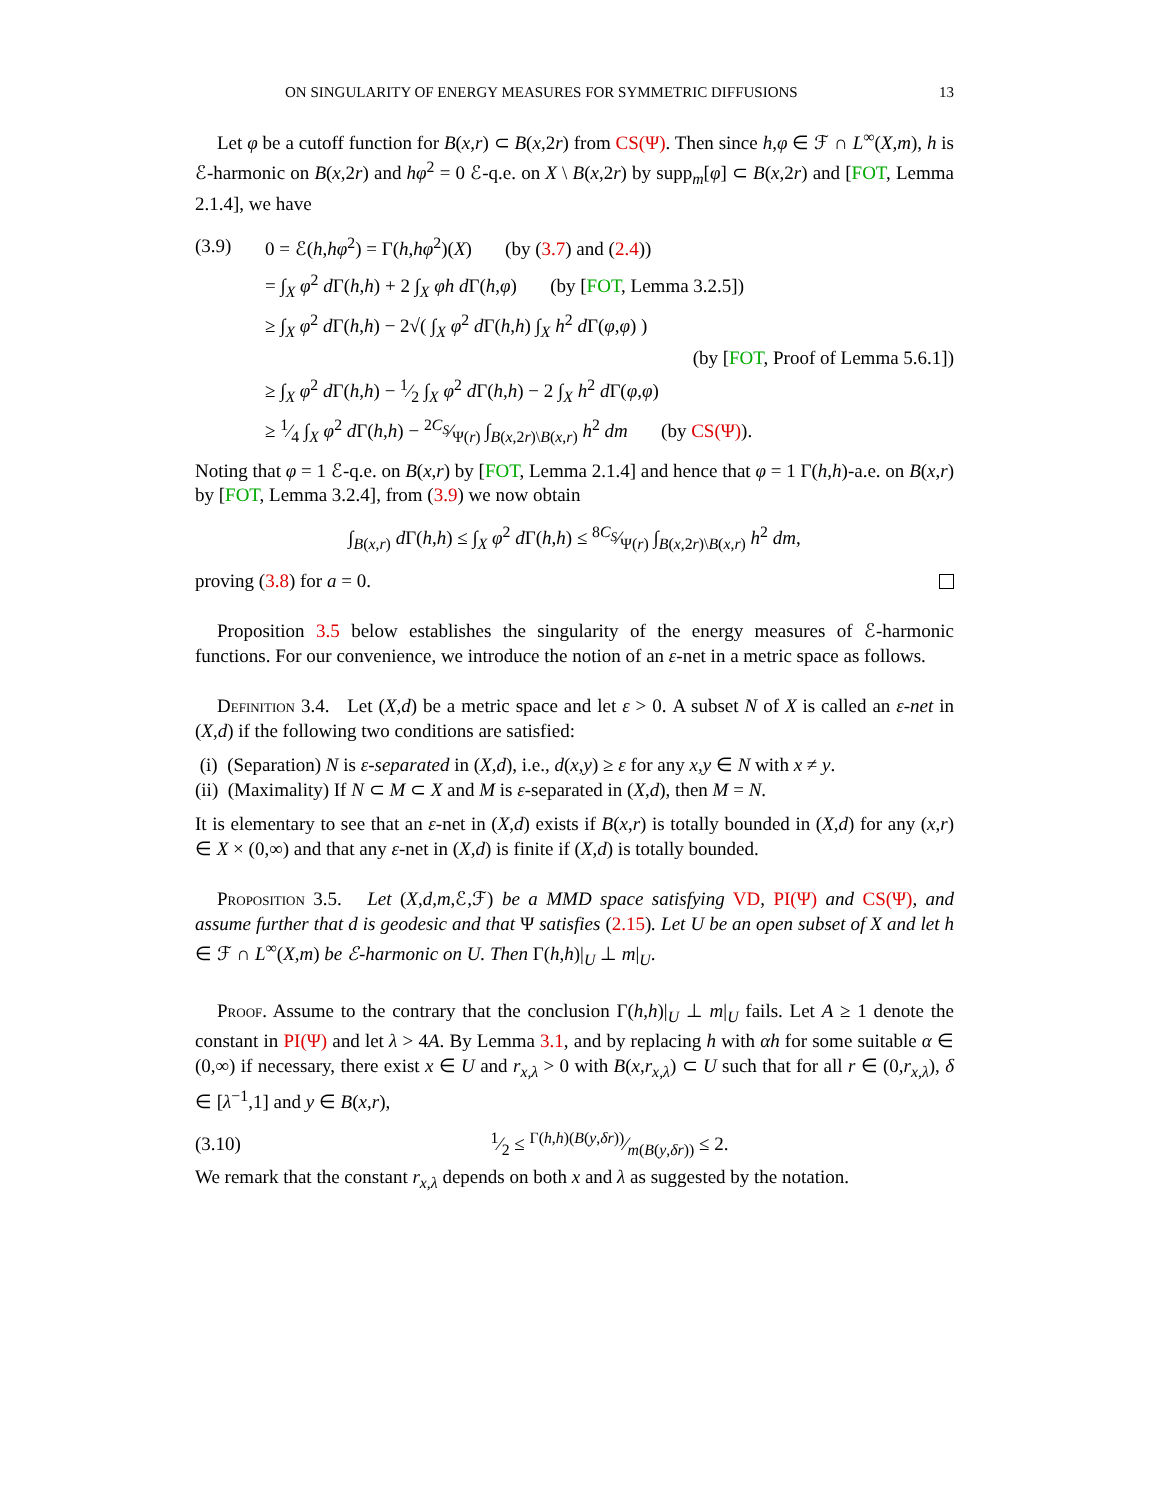ON SINGULARITY OF ENERGY MEASURES FOR SYMMETRIC DIFFUSIONS 13
Let φ be a cutoff function for B(x,r) ⊂ B(x,2r) from CS(Ψ). Then since h,φ ∈ ℱ ∩ L<sup>∞</sup>(X,m), h is ℰ-harmonic on B(x,2r) and hφ<sup>2</sup> = 0 ℰ-q.e. on X \ B(x,2r) by supp<sub>m</sub>[φ] ⊂ B(x,2r) and [FOT, Lemma 2.1.4], we have
(3.9) 0 = ℰ(h,hφ<sup>2</sup>) = Γ(h,hφ<sup>2</sup>)(X) (by (3.7) and (2.4))
= ∫<sub>X</sub> φ<sup>2</sup> d Γ(h,h) + 2 ∫<sub>X</sub> φh d Γ(h,φ) (by [FOT, Lemma 3.2.5])
≥ ∫<sub>X</sub> φ<sup>2</sup> d Γ(h,h) − 2√( ∫<sub>X</sub> φ<sup>2</sup> d Γ(h,h) ∫<sub>X</sub> h<sup>2</sup> d Γ(φ,φ) )
(by [FOT, Proof of Lemma 5.6.1])
≥ ∫<sub>X</sub> φ<sup>2</sup> d Γ(h,h) − 1⁄2 ∫<sub>X</sub> φ<sup>2</sup> d Γ(h,h) − 2 ∫<sub>X</sub> h<sup>2</sup> d Γ(φ,φ)
≥ 1⁄4 ∫<sub>X</sub> φ<sup>2</sup> d Γ(h,h) − 2C<sub>S</sub>⁄Ψ(r) ∫<sub>B(x,2r)\B(x,r)</sub> h<sup>2</sup> dm (by CS(Ψ)).
Noting that φ = 1 ℰ-q.e. on B(x,r) by [FOT, Lemma 2.1.4] and hence that φ = 1 Γ(h,h)-a.e. on B(x,r) by [FOT, Lemma 3.2.4], from (3.9) we now obtain
∫<sub>B(x,r)</sub> d Γ(h,h) ≤ ∫<sub>X</sub> φ<sup>2</sup> d Γ(h,h) ≤ 8C<sub>S</sub>⁄Ψ(r) ∫<sub>B(x,2r)\B(x,r)</sub> h<sup>2</sup> dm,
proving (3.8) for a = 0.
Proposition 3.5 below establishes the singularity of the energy measures of ℰ-harmonic functions. For our convenience, we introduce the notion of an ε-net in a metric space as follows.
Definition 3.4. Let (X,d) be a metric space and let ε > 0. A subset N of X is called an ε-net in (X,d) if the following two conditions are satisfied:
(i) (Separation) N is ε-separated in (X,d), i.e., d(x,y) ≥ ε for any x,y ∈ N with x ≠ y.
(ii) (Maximality) If N ⊂ M ⊂ X and M is ε-separated in (X,d), then M = N.
It is elementary to see that an ε-net in (X,d) exists if B(x,r) is totally bounded in (X,d) for any (x,r) ∈ X × (0,∞) and that any ε-net in (X,d) is finite if (X,d) is totally bounded.
Proposition 3.5. Let (X,d,m,ℰ,ℱ) be a MMD space satisfying VD, PI(Ψ) and CS(Ψ), and assume further that d is geodesic and that Ψ satisfies (2.15). Let U be an open subset of X and let h ∈ ℱ ∩ L<sup>∞</sup>(X,m) be ℰ-harmonic on U. Then Γ(h,h)|<sub>U</sub> ⊥ m|<sub>U</sub>.
Proof. Assume to the contrary that the conclusion Γ(h,h)|<sub>U</sub> ⊥ m|<sub>U</sub> fails. Let A ≥ 1 denote the constant in PI(Ψ) and let λ > 4A. By Lemma 3.1, and by replacing h with αh for some suitable α ∈ (0,∞) if necessary, there exist x ∈ U and r<sub>x,λ</sub> > 0 with B(x,r<sub>x,λ</sub>) ⊂ U such that for all r ∈ (0,r<sub>x,λ</sub>), δ ∈ [λ<sup>−1</sup>,1] and y ∈ B(x,r),
(3.10) 1⁄2 ≤ Γ(h,h)(B(y,δr))⁄m(B(y,δr)) ≤ 2.
We remark that the constant r<sub>x,λ</sub> depends on both x and λ as suggested by the notation.